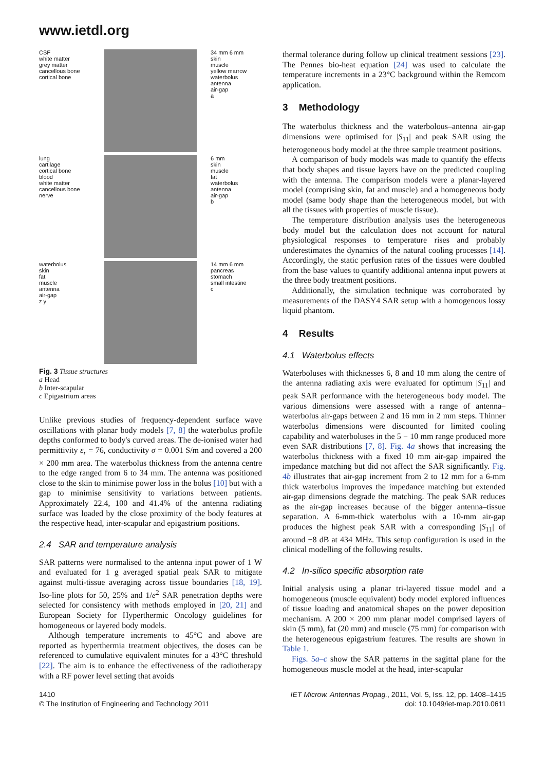www.ietdl.org
CSF
white matter
grey matter
cancellous bone
cortical bone
34 mm 6 mm
skin
muscle
yellow marrow
waterbolus
antenna
air-gap
a
lung
cartilage
cortical bone
blood
white matter
cancellous bone
nerve
6 mm
skin
muscle
fat
waterbolus
antenna
air-gap
b
waterbolus
skin
fat
muscle
antenna
air-gap
z y
14 mm 6 mm
pancreas
stomach
small intestine
c
Fig. 3 Tissue structures
a Head
b Inter-scapular
c Epigastrium areas
Unlike previous studies of frequency-dependent surface wave oscillations with planar body models [7, 8] the waterbolus profile depths conformed to body's curved areas. The de-ionised water had permittivity ε<sub>r</sub> = 76, conductivity σ = 0.001 S/m and covered a 200 × 200 mm area. The waterbolus thickness from the antenna centre to the edge ranged from 6 to 34 mm. The antenna was positioned close to the skin to minimise power loss in the bolus [10] but with a gap to minimise sensitivity to variations between patients. Approximately 22.4, 100 and 41.4% of the antenna radiating surface was loaded by the close proximity of the body features at the respective head, inter-scapular and epigastrium positions.
2.4 SAR and temperature analysis
SAR patterns were normalised to the antenna input power of 1 W and evaluated for 1 g averaged spatial peak SAR to mitigate against multi-tissue averaging across tissue boundaries [18, 19]. Iso-line plots for 50, 25% and 1/e<sup>2</sup> SAR penetration depths were selected for consistency with methods employed in [20, 21] and European Society for Hyperthermic Oncology guidelines for homogeneous or layered body models.
Although temperature increments to 45°C and above are reported as hyperthermia treatment objectives, the doses can be referenced to cumulative equivalent minutes for a 43°C threshold [22]. The aim is to enhance the effectiveness of the radiotherapy with a RF power level setting that avoids
thermal tolerance during follow up clinical treatment sessions [23]. The Pennes bio-heat equation [24] was used to calculate the temperature increments in a 23°C background within the Remcom application.
3 Methodology
The waterbolus thickness and the waterbolous–antenna air-gap dimensions were optimised for |S<sub>11</sub>| and peak SAR using the heterogeneous body model at the three sample treatment positions.
A comparison of body models was made to quantify the effects that body shapes and tissue layers have on the predicted coupling with the antenna. The comparison models were a planar-layered model (comprising skin, fat and muscle) and a homogeneous body model (same body shape than the heterogeneous model, but with all the tissues with properties of muscle tissue).
The temperature distribution analysis uses the heterogeneous body model but the calculation does not account for natural physiological responses to temperature rises and probably underestimates the dynamics of the natural cooling processes [14]. Accordingly, the static perfusion rates of the tissues were doubled from the base values to quantify additional antenna input powers at the three body treatment positions.
Additionally, the simulation technique was corroborated by measurements of the DASY4 SAR setup with a homogenous lossy liquid phantom.
4 Results
4.1 Waterbolus effects
Waterboluses with thicknesses 6, 8 and 10 mm along the centre of the antenna radiating axis were evaluated for optimum |S<sub>11</sub>| and peak SAR performance with the heterogeneous body model. The various dimensions were assessed with a range of antenna–waterbolus air-gaps between 2 and 16 mm in 2 mm steps. Thinner waterbolus dimensions were discounted for limited cooling capability and waterboluses in the 5 − 10 mm range produced more even SAR distributions [7, 8]. Fig. 4a shows that increasing the waterbolus thickness with a fixed 10 mm air-gap impaired the impedance matching but did not affect the SAR significantly. Fig. 4b illustrates that air-gap increment from 2 to 12 mm for a 6-mm thick waterbolus improves the impedance matching but extended air-gap dimensions degrade the matching. The peak SAR reduces as the air-gap increases because of the bigger antenna–tissue separation. A 6-mm-thick waterbolus with a 10-mm air-gap produces the highest peak SAR with a corresponding |S<sub>11</sub>| of around −8 dB at 434 MHz. This setup configuration is used in the clinical modelling of the following results.
4.2 In-silico specific absorption rate
Initial analysis using a planar tri-layered tissue model and a homogeneous (muscle equivalent) body model explored influences of tissue loading and anatomical shapes on the power deposition mechanism. A 200 × 200 mm planar model comprised layers of skin (5 mm), fat (20 mm) and muscle (75 mm) for comparison with the heterogeneous epigastrium features. The results are shown in Table 1.
Figs. 5a–c show the SAR patterns in the sagittal plane for the homogeneous muscle model at the head, inter-scapular
1410
© The Institution of Engineering and Technology 2011
IET Microw. Antennas Propag., 2011, Vol. 5, Iss. 12, pp. 1408–1415
doi: 10.1049/iet-map.2010.0611